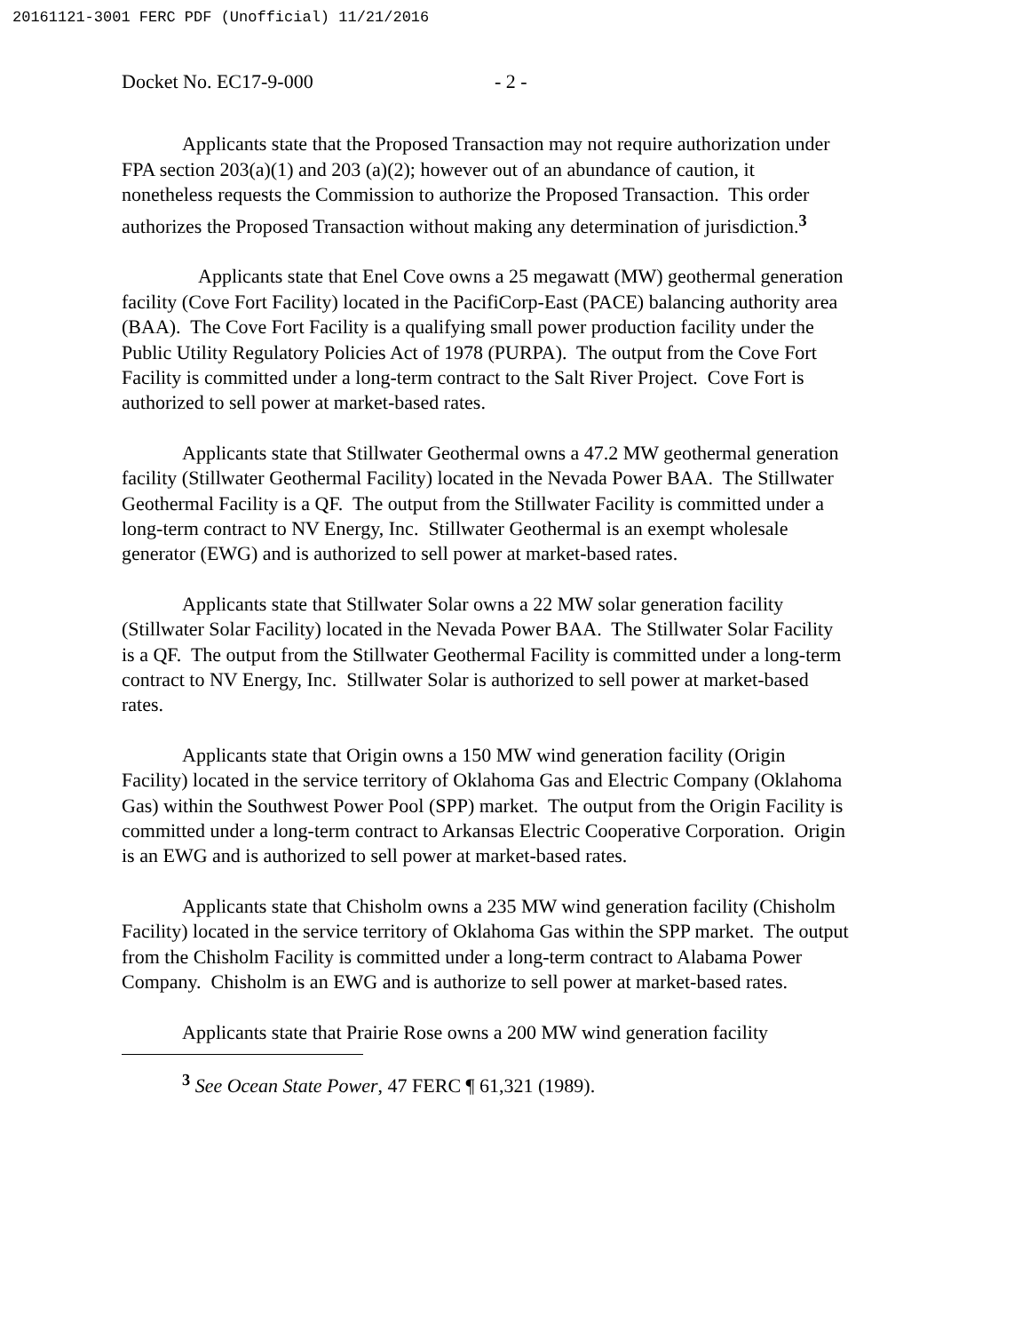20161121-3001 FERC PDF (Unofficial) 11/21/2016
Docket No. EC17-9-000 - 2 -
Applicants state that the Proposed Transaction may not require authorization under FPA section 203(a)(1) and 203 (a)(2); however out of an abundance of caution, it nonetheless requests the Commission to authorize the Proposed Transaction. This order authorizes the Proposed Transaction without making any determination of jurisdiction.<sup>3</sup>
Applicants state that Enel Cove owns a 25 megawatt (MW) geothermal generation facility (Cove Fort Facility) located in the PacifiCorp-East (PACE) balancing authority area (BAA). The Cove Fort Facility is a qualifying small power production facility under the Public Utility Regulatory Policies Act of 1978 (PURPA). The output from the Cove Fort Facility is committed under a long-term contract to the Salt River Project. Cove Fort is authorized to sell power at market-based rates.
Applicants state that Stillwater Geothermal owns a 47.2 MW geothermal generation facility (Stillwater Geothermal Facility) located in the Nevada Power BAA. The Stillwater Geothermal Facility is a QF. The output from the Stillwater Facility is committed under a long-term contract to NV Energy, Inc. Stillwater Geothermal is an exempt wholesale generator (EWG) and is authorized to sell power at market-based rates.
Applicants state that Stillwater Solar owns a 22 MW solar generation facility (Stillwater Solar Facility) located in the Nevada Power BAA. The Stillwater Solar Facility is a QF. The output from the Stillwater Geothermal Facility is committed under a long-term contract to NV Energy, Inc. Stillwater Solar is authorized to sell power at market-based rates.
Applicants state that Origin owns a 150 MW wind generation facility (Origin Facility) located in the service territory of Oklahoma Gas and Electric Company (Oklahoma Gas) within the Southwest Power Pool (SPP) market. The output from the Origin Facility is committed under a long-term contract to Arkansas Electric Cooperative Corporation. Origin is an EWG and is authorized to sell power at market-based rates.
Applicants state that Chisholm owns a 235 MW wind generation facility (Chisholm Facility) located in the service territory of Oklahoma Gas within the SPP market. The output from the Chisholm Facility is committed under a long-term contract to Alabama Power Company. Chisholm is an EWG and is authorize to sell power at market-based rates.
Applicants state that Prairie Rose owns a 200 MW wind generation facility
<sup>3</sup> See Ocean State Power, 47 FERC ¶ 61,321 (1989).